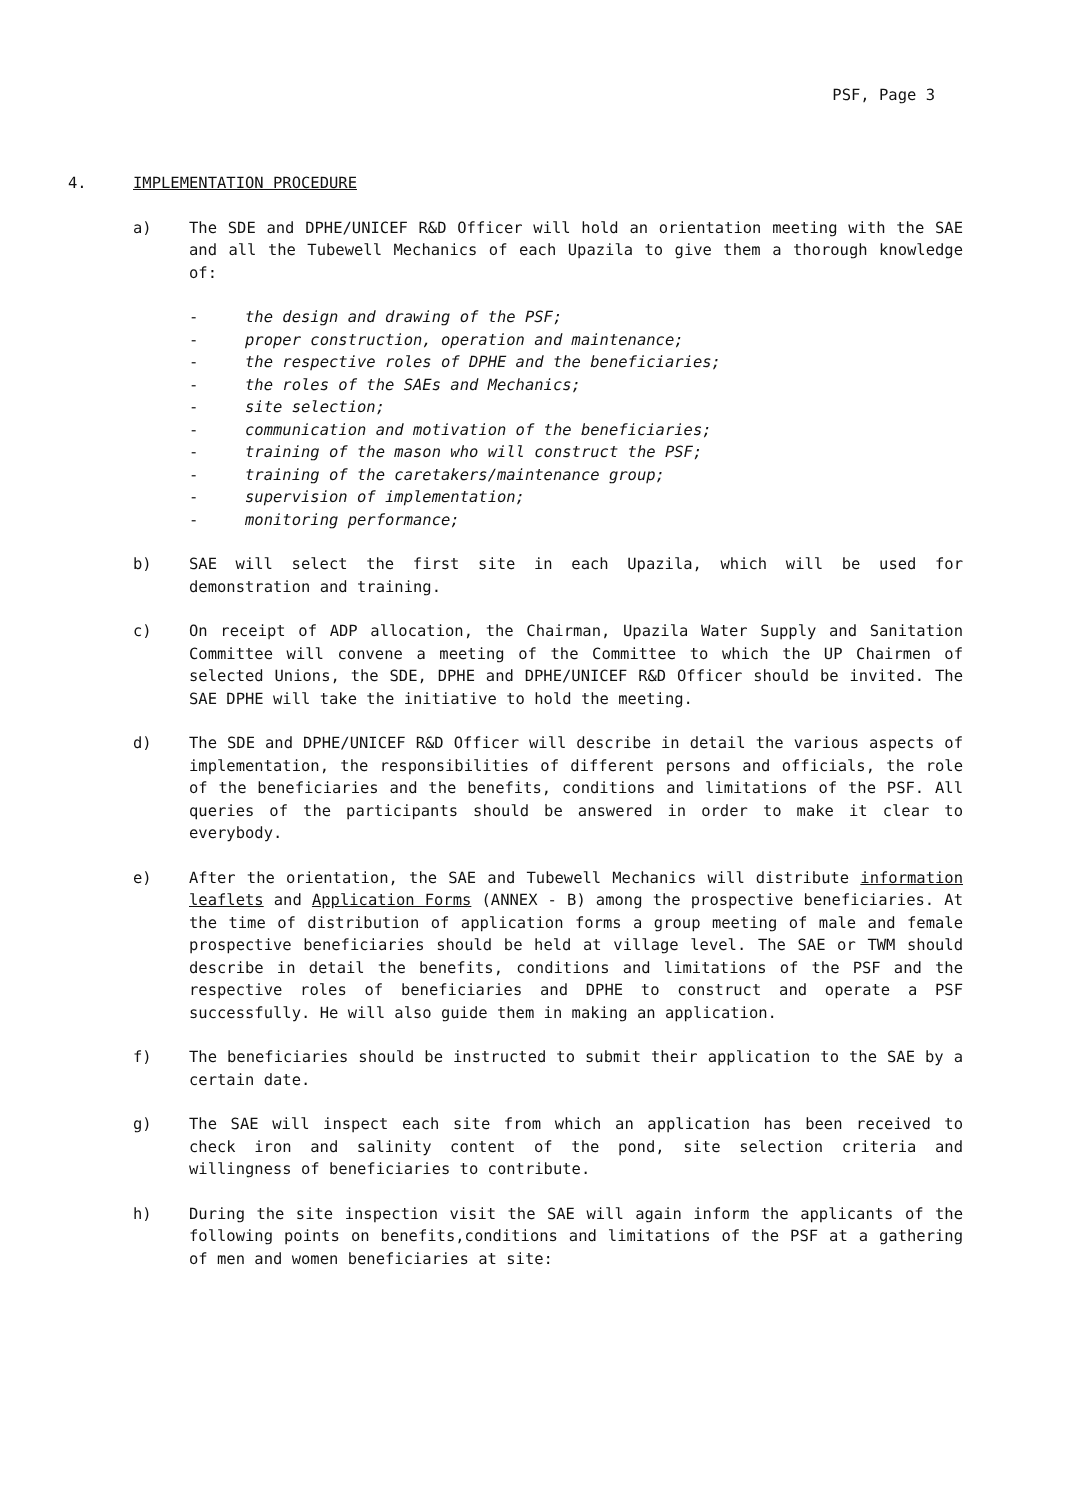PSF, Page 3
4. IMPLEMENTATION PROCEDURE
a) The SDE and DPHE/UNICEF R&D Officer will hold an orientation meeting with the SAE and all the Tubewell Mechanics of each Upazila to give them a thorough knowledge of:
- the design and drawing of the PSF;
- proper construction, operation and maintenance;
- the respective roles of DPHE and the beneficiaries;
- the roles of the SAEs and Mechanics;
- site selection;
- communication and motivation of the beneficiaries;
- training of the mason who will construct the PSF;
- training of the caretakers/maintenance group;
- supervision of implementation;
- monitoring performance;
b) SAE will select the first site in each Upazila, which will be used for demonstration and training.
c) On receipt of ADP allocation, the Chairman, Upazila Water Supply and Sanitation Committee will convene a meeting of the Committee to which the UP Chairmen of selected Unions, the SDE, DPHE and DPHE/UNICEF R&D Officer should be invited. The SAE DPHE will take the initiative to hold the meeting.
d) The SDE and DPHE/UNICEF R&D Officer will describe in detail the various aspects of implementation, the responsibilities of different persons and officials, the role of the beneficiaries and the benefits, conditions and limitations of the PSF. All queries of the participants should be answered in order to make it clear to everybody.
e) After the orientation, the SAE and Tubewell Mechanics will distribute information leaflets and Application Forms (ANNEX - B) among the prospective beneficiaries. At the time of distribution of application forms a group meeting of male and female prospective beneficiaries should be held at village level. The SAE or TWM should describe in detail the benefits, conditions and limitations of the PSF and the respective roles of beneficiaries and DPHE to construct and operate a PSF successfully. He will also guide them in making an application.
f) The beneficiaries should be instructed to submit their application to the SAE by a certain date.
g) The SAE will inspect each site from which an application has been received to check iron and salinity content of the pond, site selection criteria and willingness of beneficiaries to contribute.
h) During the site inspection visit the SAE will again inform the applicants of the following points on benefits,conditions and limitations of the PSF at a gathering of men and women beneficiaries at site: